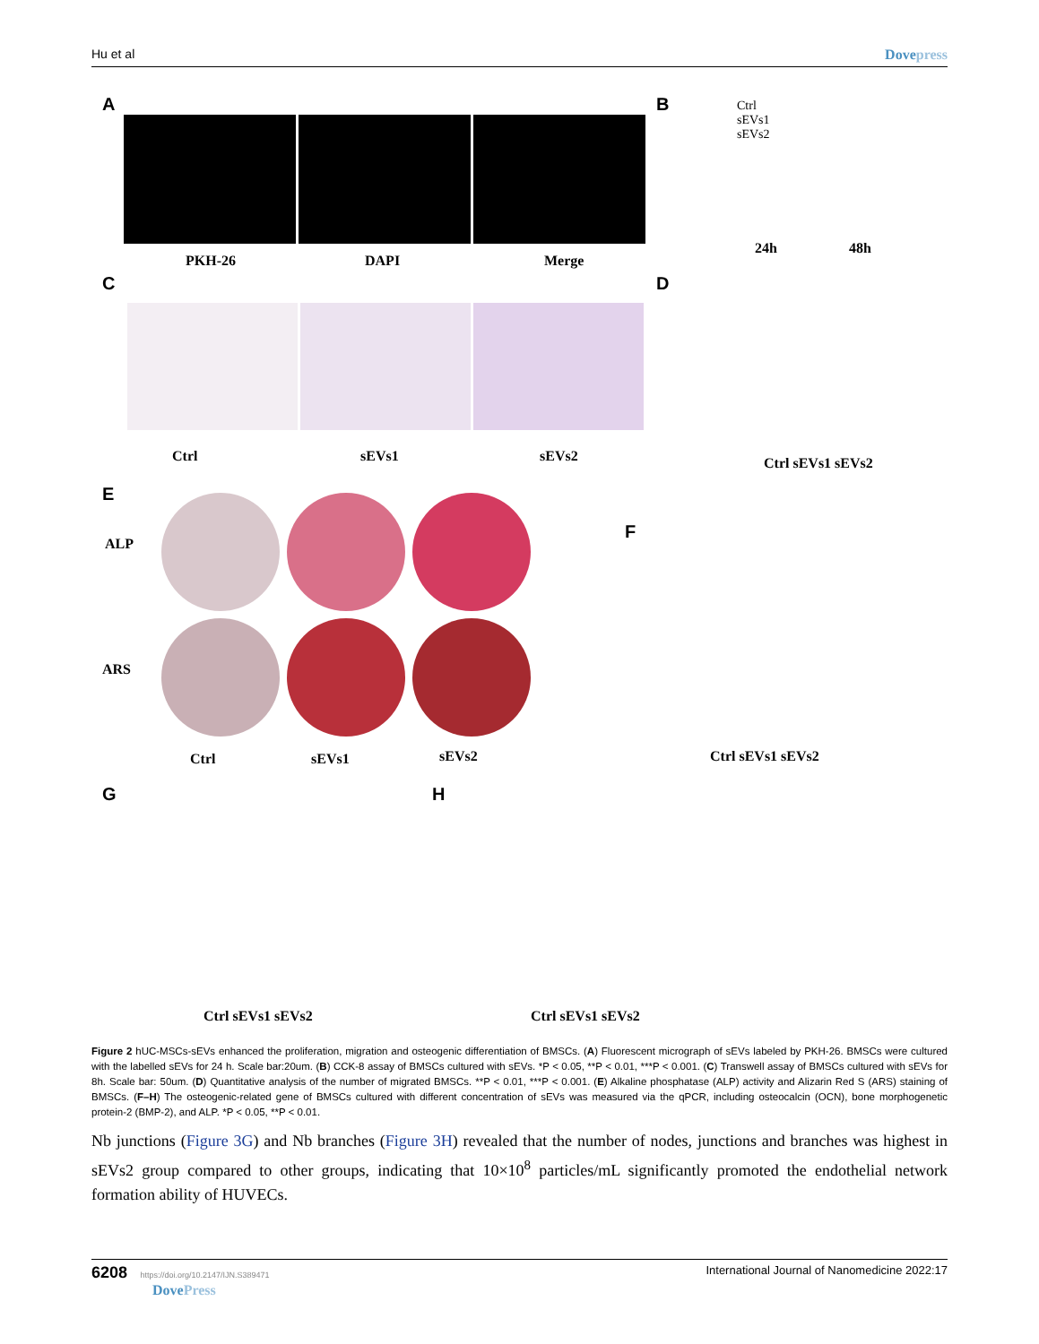Hu et al Dovepress
A
PKH-26 DAPI Merge
B
Ctrl
sEVs1
sEVs2
24h 48h
C
Ctrl sEVs1 sEVs2
D
Ctrl sEVs1 sEVs2
E
ALP
ARS
Ctrl sEVs1 sEVs2
F
Ctrl sEVs1 sEVs2
G
Ctrl sEVs1 sEVs2
H
Ctrl sEVs1 sEVs2
Figure 2 hUC-MSCs-sEVs enhanced the proliferation, migration and osteogenic differentiation of BMSCs. (A) Fluorescent micrograph of sEVs labeled by PKH-26. BMSCs were cultured with the labelled sEVs for 24 h. Scale bar:20um. (B) CCK-8 assay of BMSCs cultured with sEVs. *P < 0.05, **P < 0.01, ***P < 0.001. (C) Transwell assay of BMSCs cultured with sEVs for 8h. Scale bar: 50um. (D) Quantitative analysis of the number of migrated BMSCs. **P < 0.01, ***P < 0.001. (E) Alkaline phosphatase (ALP) activity and Alizarin Red S (ARS) staining of BMSCs. (F–H) The osteogenic-related gene of BMSCs cultured with different concentration of sEVs was measured via the qPCR, including osteocalcin (OCN), bone morphogenetic protein-2 (BMP-2), and ALP. *P < 0.05, **P < 0.01.
Nb junctions (Figure 3G) and Nb branches (Figure 3H) revealed that the number of nodes, junctions and branches was highest in sEVs2 group compared to other groups, indicating that 10×10<sup>8</sup> particles/mL significantly promoted the endothelial network formation ability of HUVECs.
6208 https://doi.org/10.2147/IJN.S389471
DovePress International Journal of Nanomedicine 2022:17